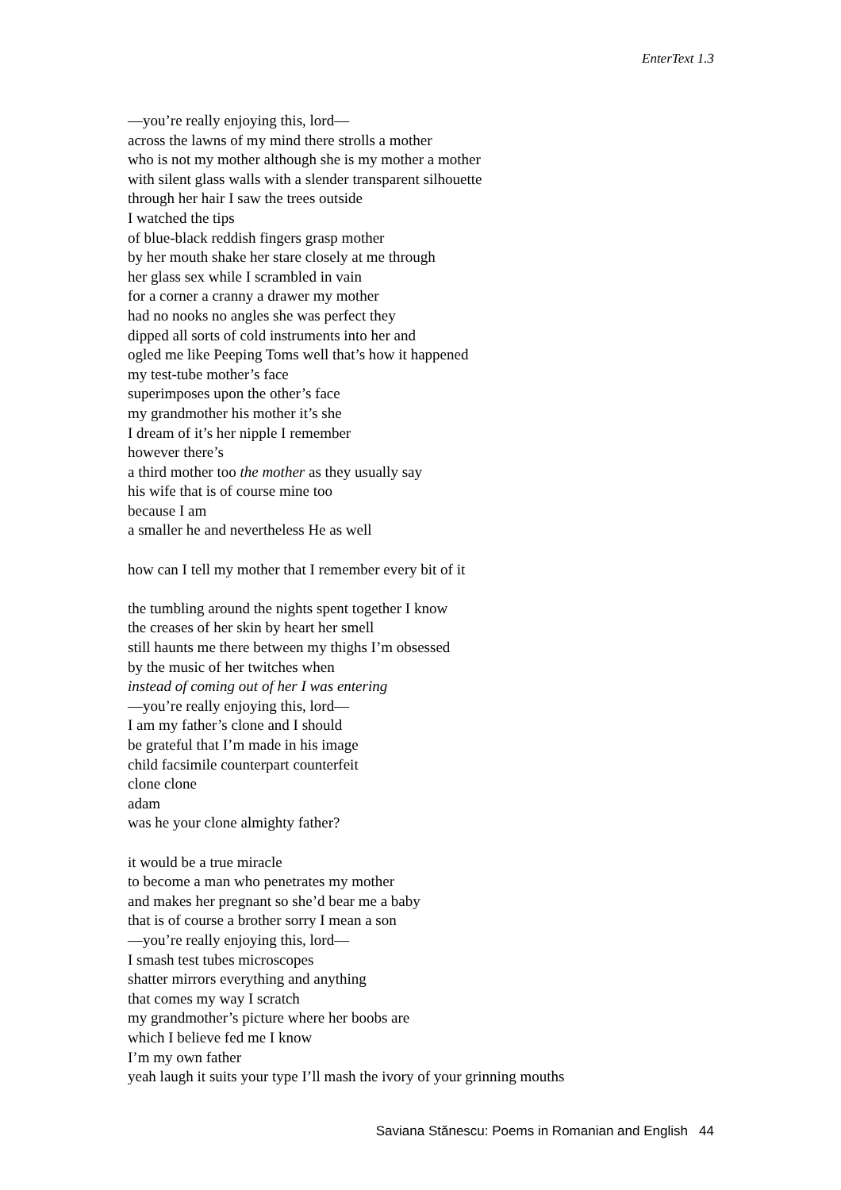EnterText 1.3
—you’re really enjoying this, lord—
across the lawns of my mind there strolls a mother
who is not my mother although she is my mother a mother
with silent glass walls with a slender transparent silhouette
through her hair I saw the trees outside
I watched the tips
of blue-black reddish fingers grasp mother
by her mouth shake her stare closely at me through
her glass sex while I scrambled in vain
for a corner a cranny a drawer my mother
had no nooks no angles she was perfect they
dipped all sorts of cold instruments into her and
ogled me like Peeping Toms well that’s how it happened
my test-tube mother’s face
superimposes upon the other’s face
my grandmother his mother it’s she
I dream of it’s her nipple I remember
however there’s
a third mother too the mother as they usually say
his wife that is of course mine too
because I am
a smaller he and nevertheless He as well
how can I tell my mother that I remember every bit of it
the tumbling around the nights spent together I know
the creases of her skin by heart her smell
still haunts me there between my thighs I’m obsessed
by the music of her twitches when
instead of coming out of her I was entering
—you’re really enjoying this, lord—
I am my father’s clone and I should
be grateful that I’m made in his image
child facsimile counterpart counterfeit
clone clone
adam
was he your clone almighty father?
it would be a true miracle
to become a man who penetrates my mother
and makes her pregnant so she’d bear me a baby
that is of course a brother sorry I mean a son
—you’re really enjoying this, lord—
I smash test tubes microscopes
shatter mirrors everything and anything
that comes my way I scratch
my grandmother’s picture where her boobs are
which I believe fed me I know
I’m my own father
yeah laugh it suits your type I’ll mash the ivory of your grinning mouths
Saviana Stănescu: Poems in Romanian and English 44